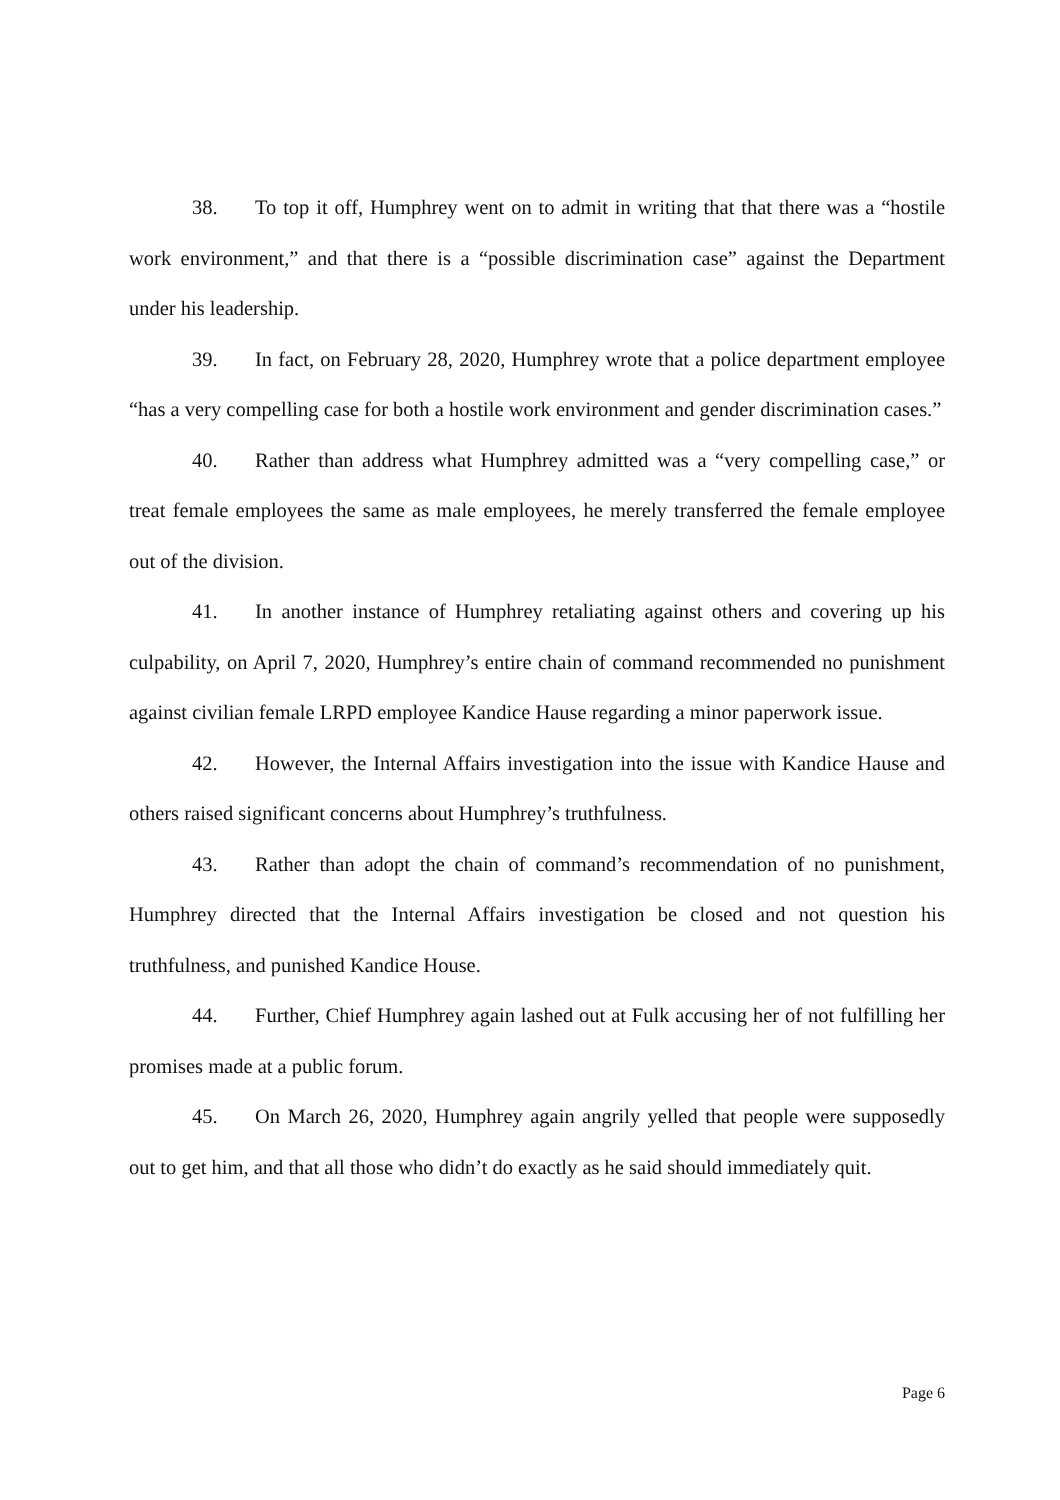38. To top it off, Humphrey went on to admit in writing that that there was a “hostile work environment,” and that there is a “possible discrimination case” against the Department under his leadership.
39. In fact, on February 28, 2020, Humphrey wrote that a police department employee “has a very compelling case for both a hostile work environment and gender discrimination cases.”
40. Rather than address what Humphrey admitted was a “very compelling case,” or treat female employees the same as male employees, he merely transferred the female employee out of the division.
41. In another instance of Humphrey retaliating against others and covering up his culpability, on April 7, 2020, Humphrey’s entire chain of command recommended no punishment against civilian female LRPD employee Kandice Hause regarding a minor paperwork issue.
42. However, the Internal Affairs investigation into the issue with Kandice Hause and others raised significant concerns about Humphrey’s truthfulness.
43. Rather than adopt the chain of command’s recommendation of no punishment, Humphrey directed that the Internal Affairs investigation be closed and not question his truthfulness, and punished Kandice House.
44. Further, Chief Humphrey again lashed out at Fulk accusing her of not fulfilling her promises made at a public forum.
45. On March 26, 2020, Humphrey again angrily yelled that people were supposedly out to get him, and that all those who didn’t do exactly as he said should immediately quit.
Page 6